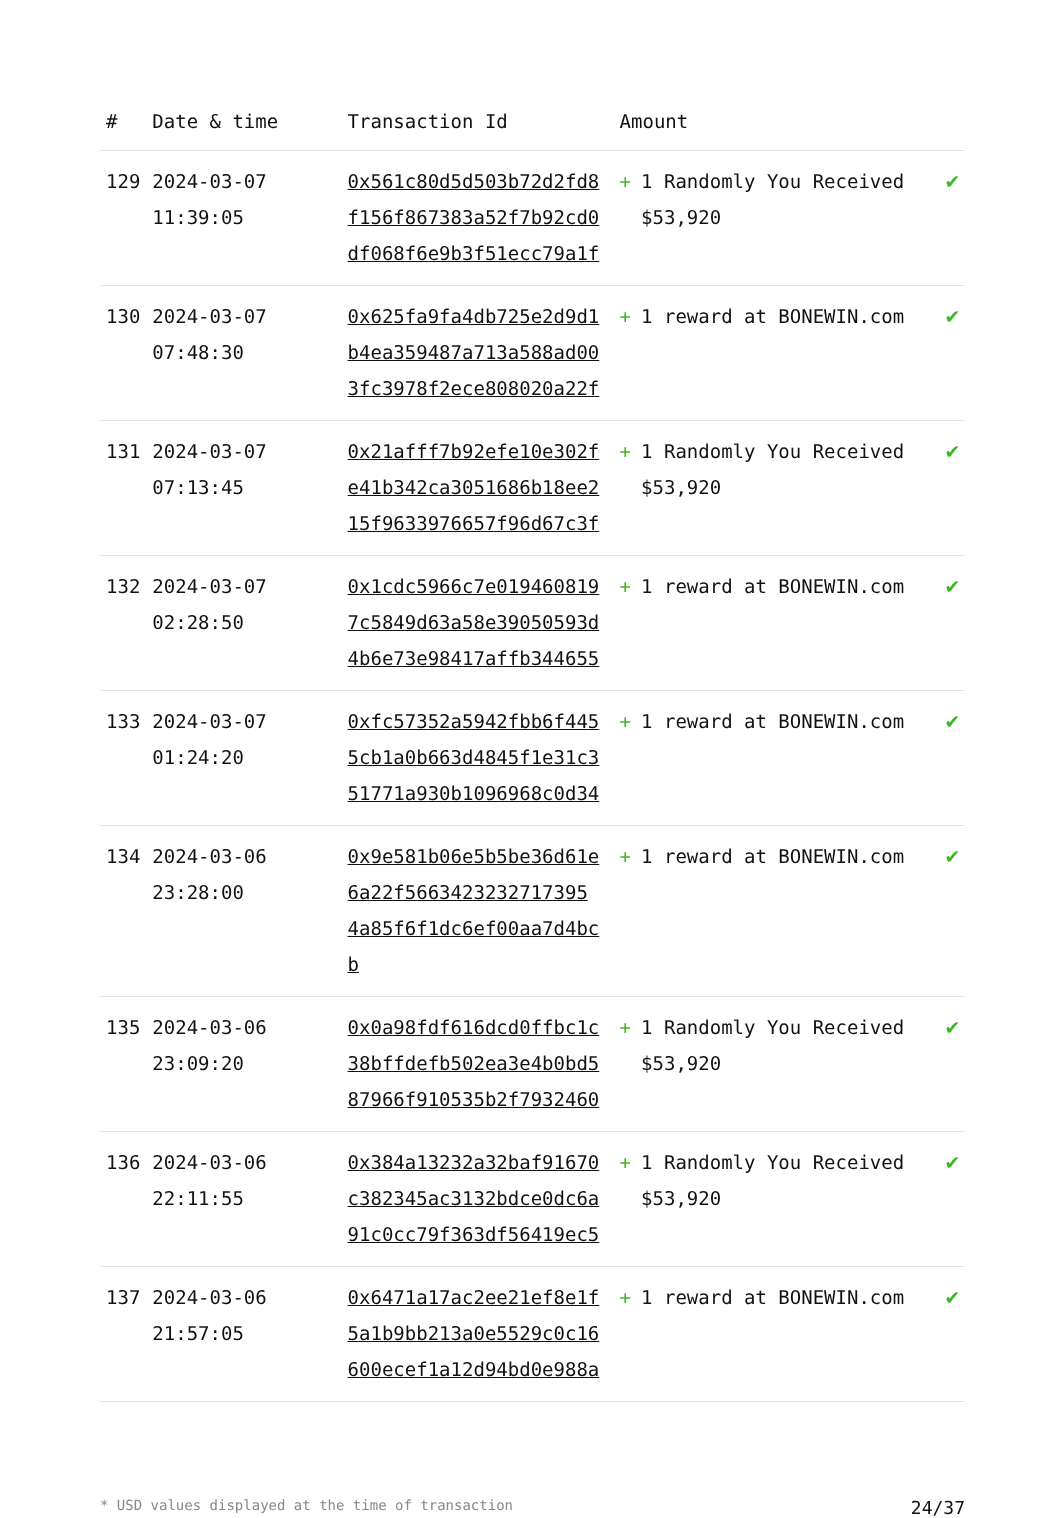| # | Date & time | Transaction Id | Amount | |
| --- | --- | --- | --- | --- |
| 129 | 2024-03-07 11:39:05 | 0x561c80d5d503b72d2fd8f156f867383a52f7b92cd0df068f6e9b3f51ecc79a1f | + 1 Randomly You Received $53,920 | ✔ |
| 130 | 2024-03-07 07:48:30 | 0x625fa9fa4db725e2d9d1b4ea359487a713a588ad003fc3978f2ece808020a22f | + 1 reward at BONEWIN.com | ✔ |
| 131 | 2024-03-07 07:13:45 | 0x21afff7b92efe10e302fe41b342ca3051686b18ee215f9633976657f96d67c3f | + 1 Randomly You Received $53,920 | ✔ |
| 132 | 2024-03-07 02:28:50 | 0x1cdc5966c7e0194608197c5849d63a58e39050593d4b6e73e98417affb344655 | + 1 reward at BONEWIN.com | ✔ |
| 133 | 2024-03-07 01:24:20 | 0xfc57352a5942fbb6f4455cb1a0b663d4845f1e31c351771a930b1096968c0d34 | + 1 reward at BONEWIN.com | ✔ |
| 134 | 2024-03-06 23:28:00 | 0x9e581b06e5b5be36d61e6a22f5663423232717395 4a85f6f1dc6ef00aa7d4bcb | + 1 reward at BONEWIN.com | ✔ |
| 135 | 2024-03-06 23:09:20 | 0x0a98fdf616dcd0ffbc1c38bffdefb502ea3e4b0bd587966f910535b2f7932460 | + 1 Randomly You Received $53,920 | ✔ |
| 136 | 2024-03-06 22:11:55 | 0x384a13232a32baf91670c382345ac3132bdce0dc6a91c0cc79f363df56419ec5 | + 1 Randomly You Received $53,920 | ✔ |
| 137 | 2024-03-06 21:57:05 | 0x6471a17ac2ee21ef8e1f5a1b9bb213a0e5529c0c16600ecef1a12d94bd0e988a | + 1 reward at BONEWIN.com | ✔ |
* USD values displayed at the time of transaction 24/37